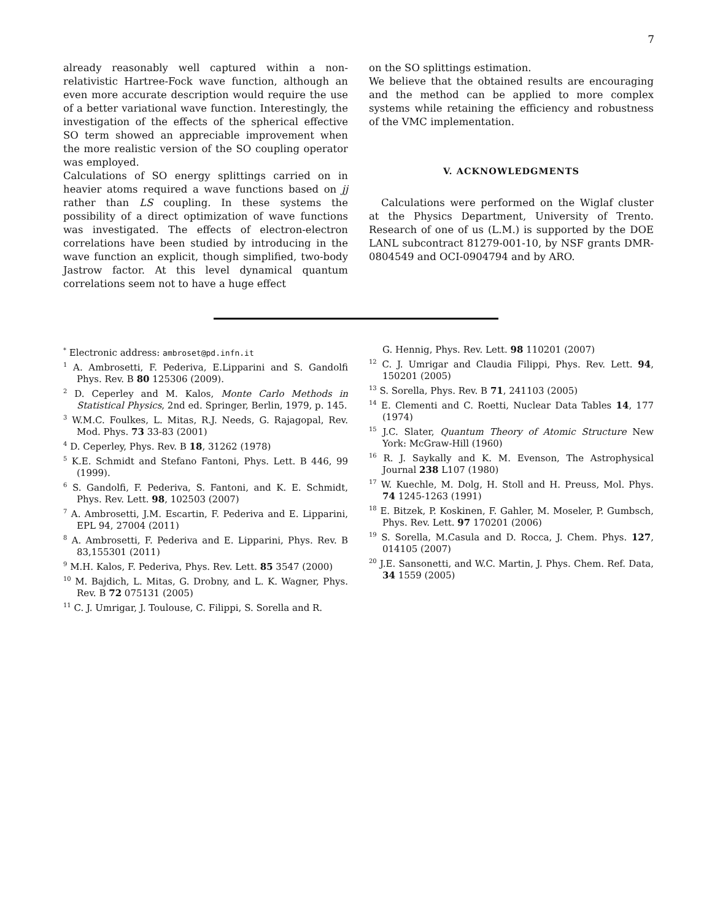7
already reasonably well captured within a non-relativistic Hartree-Fock wave function, although an even more accurate description would require the use of a better variational wave function. Interestingly, the investigation of the effects of the spherical effective SO term showed an appreciable improvement when the more realistic version of the SO coupling operator was employed.
Calculations of SO energy splittings carried on in heavier atoms required a wave functions based on jj rather than LS coupling. In these systems the possibility of a direct optimization of wave functions was investigated. The effects of electron-electron correlations have been studied by introducing in the wave function an explicit, though simplified, two-body Jastrow factor. At this level dynamical quantum correlations seem not to have a huge effect
on the SO splittings estimation.
We believe that the obtained results are encouraging and the method can be applied to more complex systems while retaining the efficiency and robustness of the VMC implementation.
V. ACKNOWLEDGMENTS
Calculations were performed on the Wiglaf cluster at the Physics Department, University of Trento. Research of one of us (L.M.) is supported by the DOE LANL subcontract 81279-001-10, by NSF grants DMR-0804549 and OCI-0904794 and by ARO.
<sup>*</sup> Electronic address: ambroset@pd.infn.it
<sup>1</sup> A. Ambrosetti, F. Pederiva, E.Lipparini and S. Gandolfi Phys. Rev. B 80 125306 (2009).
<sup>2</sup> D. Ceperley and M. Kalos, Monte Carlo Methods in Statistical Physics, 2nd ed. Springer, Berlin, 1979, p. 145.
<sup>3</sup> W.M.C. Foulkes, L. Mitas, R.J. Needs, G. Rajagopal, Rev. Mod. Phys. 73 33-83 (2001)
<sup>4</sup> D. Ceperley, Phys. Rev. B 18, 31262 (1978)
<sup>5</sup> K.E. Schmidt and Stefano Fantoni, Phys. Lett. B 446, 99 (1999).
<sup>6</sup> S. Gandolfi, F. Pederiva, S. Fantoni, and K. E. Schmidt, Phys. Rev. Lett. 98, 102503 (2007)
<sup>7</sup> A. Ambrosetti, J.M. Escartin, F. Pederiva and E. Lipparini, EPL 94, 27004 (2011)
<sup>8</sup> A. Ambrosetti, F. Pederiva and E. Lipparini, Phys. Rev. B 83,155301 (2011)
<sup>9</sup> M.H. Kalos, F. Pederiva, Phys. Rev. Lett. 85 3547 (2000)
<sup>10</sup> M. Bajdich, L. Mitas, G. Drobny, and L. K. Wagner, Phys. Rev. B 72 075131 (2005)
<sup>11</sup> C. J. Umrigar, J. Toulouse, C. Filippi, S. Sorella and R.
G. Hennig, Phys. Rev. Lett. 98 110201 (2007)
<sup>12</sup> C. J. Umrigar and Claudia Filippi, Phys. Rev. Lett. 94, 150201 (2005)
<sup>13</sup> S. Sorella, Phys. Rev. B 71, 241103 (2005)
<sup>14</sup> E. Clementi and C. Roetti, Nuclear Data Tables 14, 177 (1974)
<sup>15</sup> J.C. Slater, Quantum Theory of Atomic Structure New York: McGraw-Hill (1960)
<sup>16</sup> R. J. Saykally and K. M. Evenson, The Astrophysical Journal 238 L107 (1980)
<sup>17</sup> W. Kuechle, M. Dolg, H. Stoll and H. Preuss, Mol. Phys. 74 1245-1263 (1991)
<sup>18</sup> E. Bitzek, P. Koskinen, F. Gahler, M. Moseler, P. Gumbsch, Phys. Rev. Lett. 97 170201 (2006)
<sup>19</sup> S. Sorella, M.Casula and D. Rocca, J. Chem. Phys. 127, 014105 (2007)
<sup>20</sup> J.E. Sansonetti, and W.C. Martin, J. Phys. Chem. Ref. Data, 34 1559 (2005)